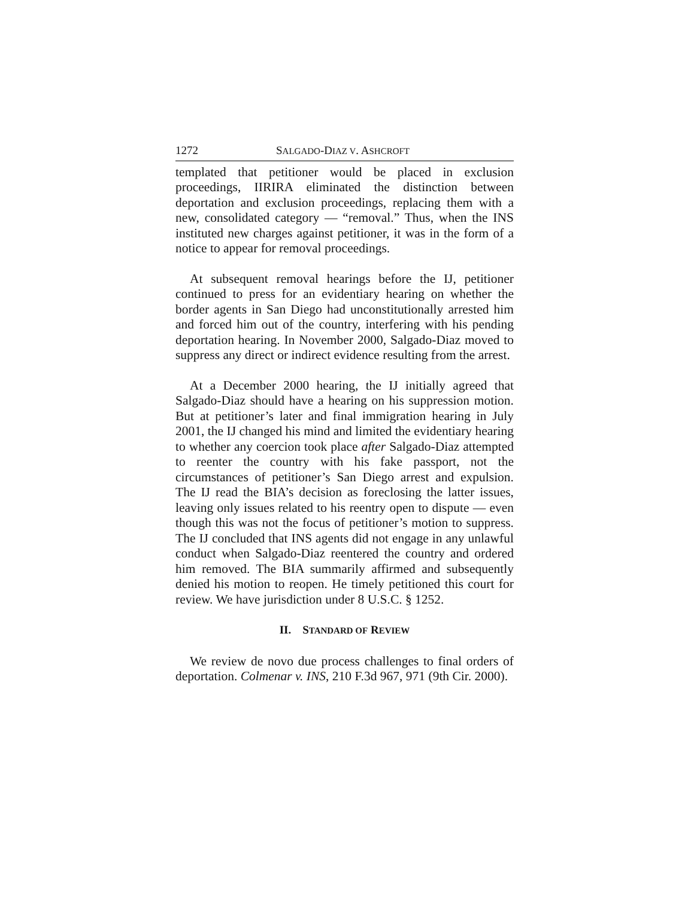1272 SALGADO-DIAZ V. ASHCROFT
templated that petitioner would be placed in exclusion proceedings, IIRIRA eliminated the distinction between deportation and exclusion proceedings, replacing them with a new, consolidated category — “removal.” Thus, when the INS instituted new charges against petitioner, it was in the form of a notice to appear for removal proceedings.
At subsequent removal hearings before the IJ, petitioner continued to press for an evidentiary hearing on whether the border agents in San Diego had unconstitutionally arrested him and forced him out of the country, interfering with his pending deportation hearing. In November 2000, Salgado-Diaz moved to suppress any direct or indirect evidence resulting from the arrest.
At a December 2000 hearing, the IJ initially agreed that Salgado-Diaz should have a hearing on his suppression motion. But at petitioner’s later and final immigration hearing in July 2001, the IJ changed his mind and limited the evidentiary hearing to whether any coercion took place after Salgado-Diaz attempted to reenter the country with his fake passport, not the circumstances of petitioner’s San Diego arrest and expulsion. The IJ read the BIA’s decision as foreclosing the latter issues, leaving only issues related to his reentry open to dispute — even though this was not the focus of petitioner’s motion to suppress. The IJ concluded that INS agents did not engage in any unlawful conduct when Salgado-Diaz reentered the country and ordered him removed. The BIA summarily affirmed and subsequently denied his motion to reopen. He timely petitioned this court for review. We have jurisdiction under 8 U.S.C. § 1252.
II. STANDARD OF REVIEW
We review de novo due process challenges to final orders of deportation. Colmenar v. INS, 210 F.3d 967, 971 (9th Cir. 2000).